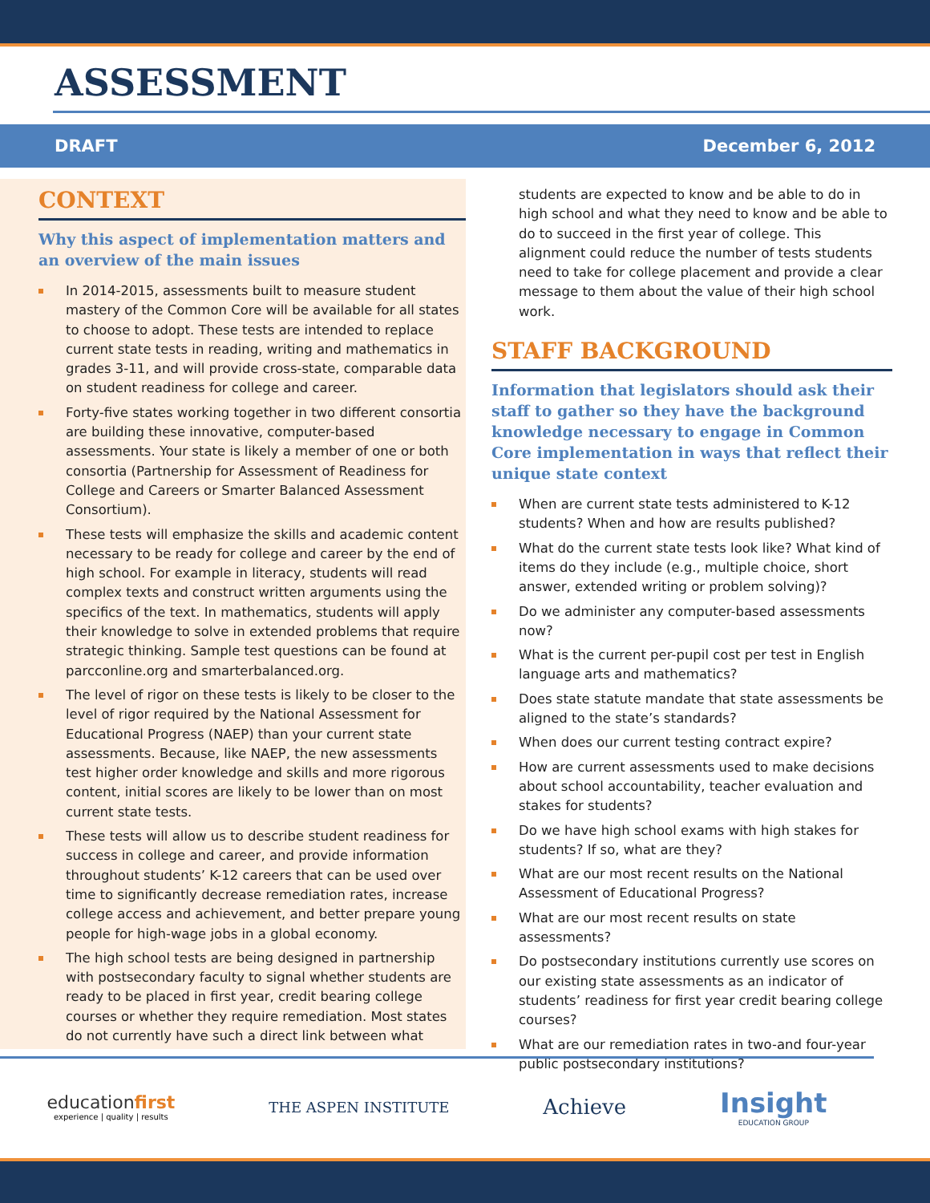ASSESSMENT
DRAFT December 6, 2012
CONTEXT
Why this aspect of implementation matters and an overview of the main issues
In 2014-2015, assessments built to measure student mastery of the Common Core will be available for all states to choose to adopt. These tests are intended to replace current state tests in reading, writing and mathematics in grades 3-11, and will provide cross-state, comparable data on student readiness for college and career.
Forty-five states working together in two different consortia are building these innovative, computer-based assessments. Your state is likely a member of one or both consortia (Partnership for Assessment of Readiness for College and Careers or Smarter Balanced Assessment Consortium).
These tests will emphasize the skills and academic content necessary to be ready for college and career by the end of high school. For example in literacy, students will read complex texts and construct written arguments using the specifics of the text. In mathematics, students will apply their knowledge to solve in extended problems that require strategic thinking. Sample test questions can be found at parcconline.org and smarterbalanced.org.
The level of rigor on these tests is likely to be closer to the level of rigor required by the National Assessment for Educational Progress (NAEP) than your current state assessments. Because, like NAEP, the new assessments test higher order knowledge and skills and more rigorous content, initial scores are likely to be lower than on most current state tests.
These tests will allow us to describe student readiness for success in college and career, and provide information throughout students’ K-12 careers that can be used over time to significantly decrease remediation rates, increase college access and achievement, and better prepare young people for high-wage jobs in a global economy.
The high school tests are being designed in partnership with postsecondary faculty to signal whether students are ready to be placed in first year, credit bearing college courses or whether they require remediation. Most states do not currently have such a direct link between what
students are expected to know and be able to do in high school and what they need to know and be able to do to succeed in the first year of college. This alignment could reduce the number of tests students need to take for college placement and provide a clear message to them about the value of their high school work.
STAFF BACKGROUND
Information that legislators should ask their staff to gather so they have the background knowledge necessary to engage in Common Core implementation in ways that reflect their unique state context
When are current state tests administered to K-12 students? When and how are results published?
What do the current state tests look like? What kind of items do they include (e.g., multiple choice, short answer, extended writing or problem solving)?
Do we administer any computer-based assessments now?
What is the current per-pupil cost per test in English language arts and mathematics?
Does state statute mandate that state assessments be aligned to the state’s standards?
When does our current testing contract expire?
How are current assessments used to make decisions about school accountability, teacher evaluation and stakes for students?
Do we have high school exams with high stakes for students? If so, what are they?
What are our most recent results on the National Assessment of Educational Progress?
What are our most recent results on state assessments?
Do postsecondary institutions currently use scores on our existing state assessments as an indicator of students’ readiness for first year credit bearing college courses?
What are our remediation rates in two-and four-year public postsecondary institutions?
educationfirst
experience | quality | results
THE ASPEN INSTITUTE
Achieve
Insight
EDUCATION GROUP